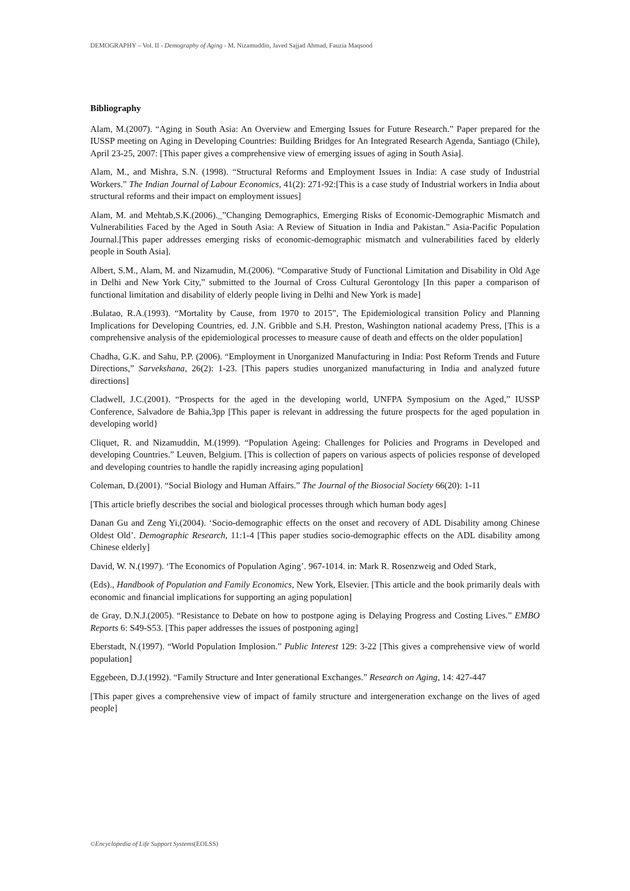DEMOGRAPHY – Vol. II - Demography of Aging - M. Nizamuddin, Javed Sajjad Ahmad, Fauzia Maqsood
Bibliography
Alam, M.(2007). “Aging in South Asia: An Overview and Emerging Issues for Future Research.” Paper prepared for the IUSSP meeting on Aging in Developing Countries: Building Bridges for An Integrated Research Agenda, Santiago (Chile), April 23-25, 2007: [This paper gives a comprehensive view of emerging issues of aging in South Asia].
Alam, M., and Mishra, S.N. (1998). “Structural Reforms and Employment Issues in India: A case study of Industrial Workers.” The Indian Journal of Labour Economics, 41(2): 271-92:[This is a case study of Industrial workers in India about structural reforms and their impact on employment issues]
Alam, M. and Mehtab,S.K.(2006)._”Changing Demographics, Emerging Risks of Economic-Demographic Mismatch and Vulnerabilities Faced by the Aged in South Asia: A Review of Situation in India and Pakistan.” Asia-Pacific Population Journal.[This paper addresses emerging risks of economic-demographic mismatch and vulnerabilities faced by elderly people in South Asia].
Albert, S.M., Alam, M. and Nizamudin, M.(2006). “Comparative Study of Functional Limitation and Disability in Old Age in Delhi and New York City,” submitted to the Journal of Cross Cultural Gerontology [In this paper a comparison of functional limitation and disability of elderly people living in Delhi and New York is made]
.Bulatao, R.A.(1993). “Mortality by Cause, from 1970 to 2015”, The Epidemiological transition Policy and Planning Implications for Developing Countries, ed. J.N. Gribble and S.H. Preston, Washington national academy Press, [This is a comprehensive analysis of the epidemiological processes to measure cause of death and effects on the older population]
Chadha, G.K. and Sahu, P.P. (2006). “Employment in Unorganized Manufacturing in India: Post Reform Trends and Future Directions,” Sarvekshana, 26(2): 1-23. [This papers studies unorganized manufacturing in India and analyzed future directions]
Cladwell, J.C.(2001). “Prospects for the aged in the developing world, UNFPA Symposium on the Aged,” IUSSP Conference, Salvadore de Bahia,3pp [This paper is relevant in addressing the future prospects for the aged population in developing world}
Cliquet, R. and Nizamuddin, M.(1999). “Population Ageing: Challenges for Policies and Programs in Developed and developing Countries.” Leuven, Belgium. [This is collection of papers on various aspects of policies response of developed and developing countries to handle the rapidly increasing aging population]
Coleman, D.(2001). “Social Biology and Human Affairs.” The Journal of the Biosocial Society 66(20): 1-11
[This article briefly describes the social and biological processes through which human body ages]
Danan Gu and Zeng Yi,(2004). ‘Socio-demographic effects on the onset and recovery of ADL Disability among Chinese Oldest Old’. Demographic Research, 11:1-4 [This paper studies socio-demographic effects on the ADL disability among Chinese elderly]
David, W. N.(1997). ‘The Economics of Population Aging’. 967-1014. in: Mark R. Rosenzweig and Oded Stark,
(Eds)., Handbook of Population and Family Economics, New York, Elsevier. [This article and the book primarily deals with economic and financial implications for supporting an aging population]
de Gray, D.N.J.(2005). “Resistance to Debate on how to postpone aging is Delaying Progress and Costing Lives.” EMBO Reports 6: S49-S53. [This paper addresses the issues of postponing aging]
Eberstadt, N.(1997). “World Population Implosion.” Public Interest 129: 3-22 [This gives a comprehensive view of world population]
Eggebeen, D.J.(1992). “Family Structure and Inter generational Exchanges.” Research on Aging, 14: 427-447
[This paper gives a comprehensive view of impact of family structure and intergeneration exchange on the lives of aged people]
©Encyclopedia of Life Support Systems(EOLSS)